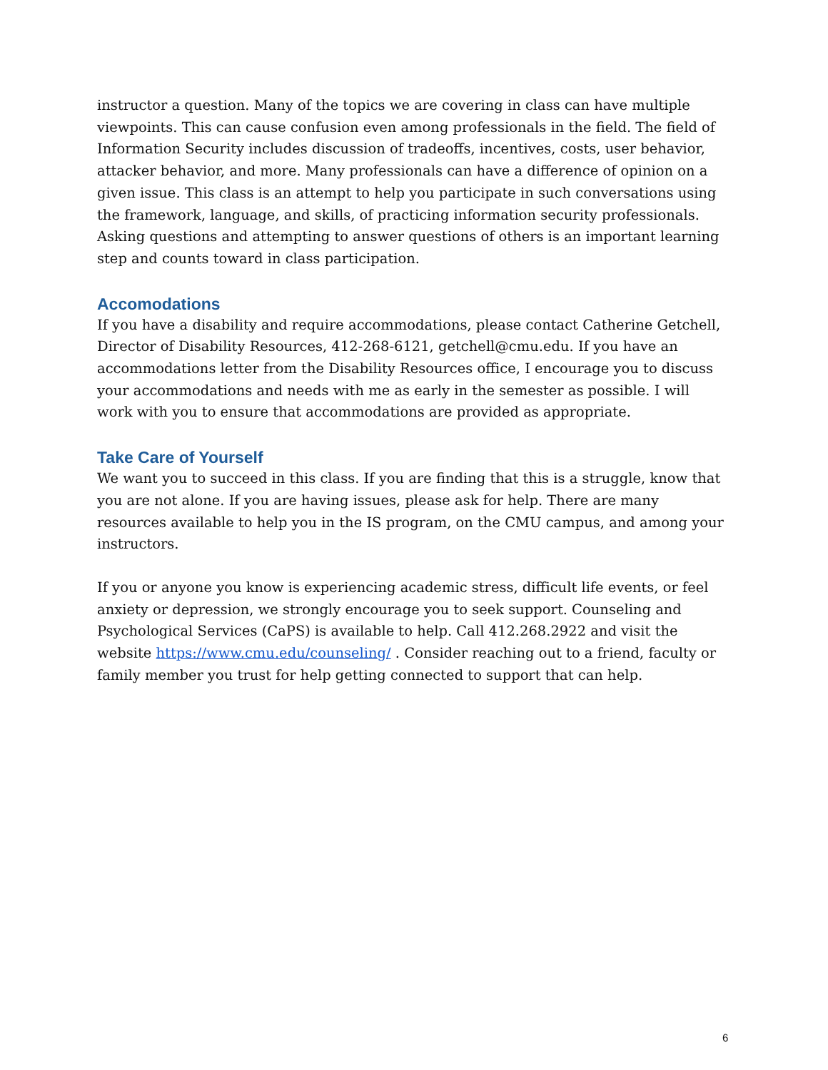instructor a question. Many of the topics we are covering in class can have multiple viewpoints. This can cause confusion even among professionals in the field. The field of Information Security includes discussion of tradeoffs, incentives, costs, user behavior, attacker behavior, and more. Many professionals can have a difference of opinion on a given issue. This class is an attempt to help you participate in such conversations using the framework, language, and skills, of practicing information security professionals. Asking questions and attempting to answer questions of others is an important learning step and counts toward in class participation.
Accomodations
If you have a disability and require accommodations, please contact Catherine Getchell, Director of Disability Resources, 412-268-6121, getchell@cmu.edu. If you have an accommodations letter from the Disability Resources office, I encourage you to discuss your accommodations and needs with me as early in the semester as possible. I will work with you to ensure that accommodations are provided as appropriate.
Take Care of Yourself
We want you to succeed in this class. If you are finding that this is a struggle, know that you are not alone. If you are having issues, please ask for help. There are many resources available to help you in the IS program, on the CMU campus, and among your instructors.
If you or anyone you know is experiencing academic stress, difficult life events, or feel anxiety or depression, we strongly encourage you to seek support. Counseling and Psychological Services (CaPS) is available to help. Call 412.268.2922 and visit the website https://www.cmu.edu/counseling/ . Consider reaching out to a friend, faculty or family member you trust for help getting connected to support that can help.
6